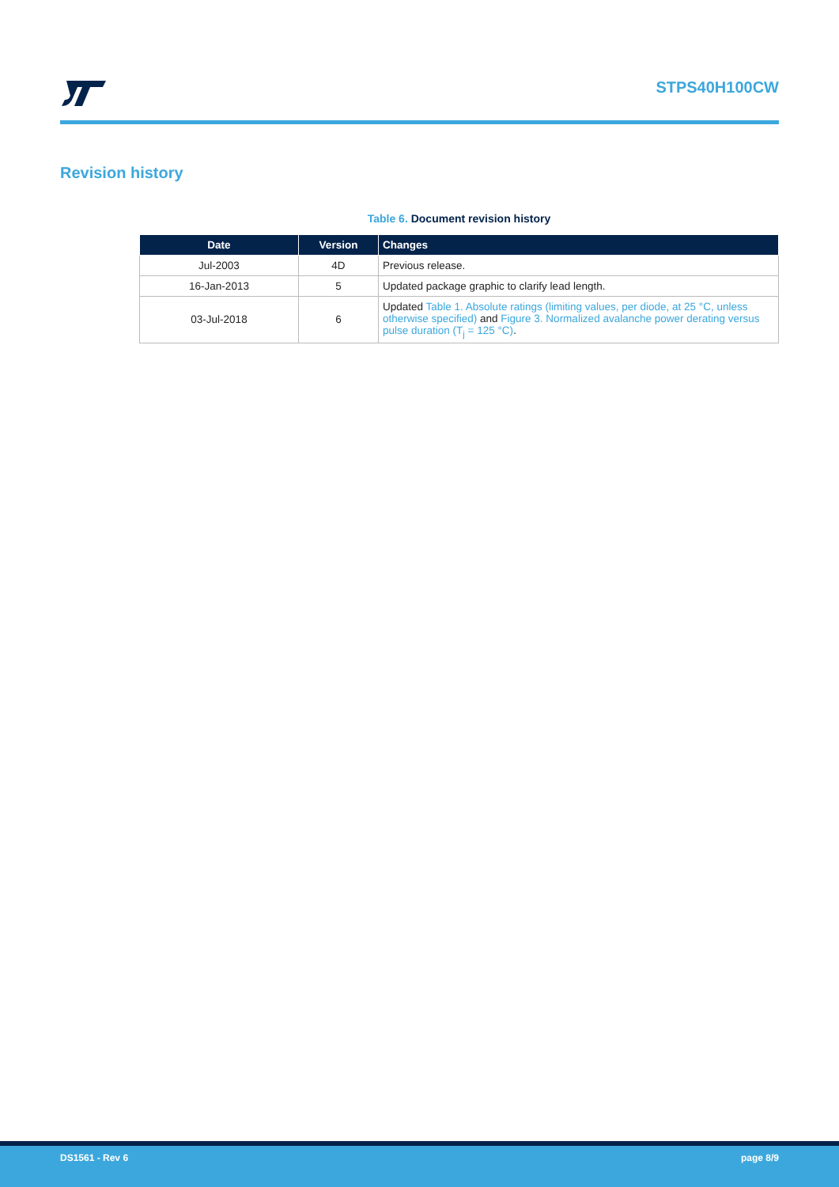STPS40H100CW
Revision history
Table 6. Document revision history
| Date | Version | Changes |
| --- | --- | --- |
| Jul-2003 | 4D | Previous release. |
| 16-Jan-2013 | 5 | Updated package graphic to clarify lead length. |
| 03-Jul-2018 | 6 | Updated Table 1. Absolute ratings (limiting values, per diode, at 25 °C, unless otherwise specified) and Figure 3. Normalized avalanche power derating versus pulse duration (T<sub>j</sub> = 125 °C) . |
DS1561 - Rev 6 page 8/9